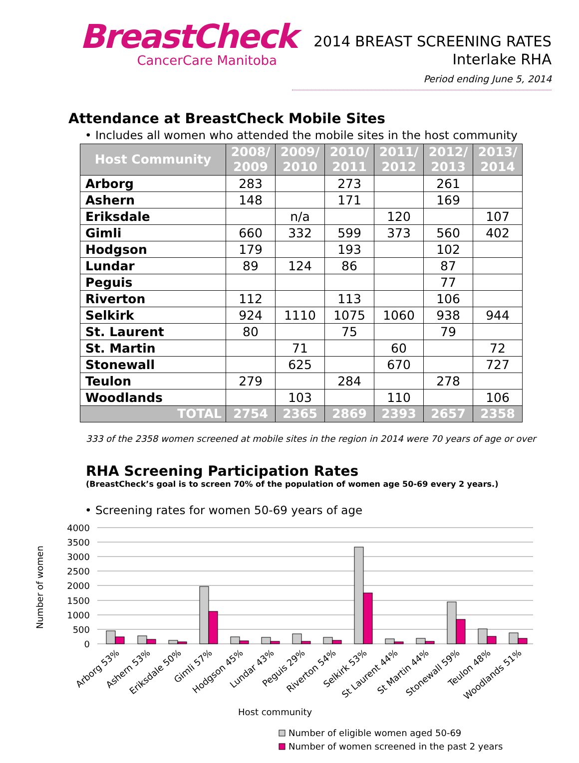BreastCheck
CancerCare Manitoba
2014 BREAST SCREENING RATES
Interlake RHA
Period ending June 5, 2014
Attendance at BreastCheck Mobile Sites
• Includes all women who attended the mobile sites in the host community
| Host Community | 2008/ 2009 | 2009/ 2010 | 2010/ 2011 | 2011/ 2012 | 2012/ 2013 | 2013/ 2014 |
| --- | --- | --- | --- | --- | --- | --- |
| Arborg | 283 | | 273 | | 261 | |
| Ashern | 148 | | 171 | | 169 | |
| Eriksdale | | n/a | | 120 | | 107 |
| Gimli | 660 | 332 | 599 | 373 | 560 | 402 |
| Hodgson | 179 | | 193 | | 102 | |
| Lundar | 89 | 124 | 86 | | 87 | |
| Peguis | | | | | 77 | |
| Riverton | 112 | | 113 | | 106 | |
| Selkirk | 924 | 1110 | 1075 | 1060 | 938 | 944 |
| St. Laurent | 80 | | 75 | | 79 | |
| St. Martin | | 71 | | 60 | | 72 |
| Stonewall | | 625 | | 670 | | 727 |
| Teulon | 279 | | 284 | | 278 | |
| Woodlands | | 103 | | 110 | | 106 |
| TOTAL | 2754 | 2365 | 2869 | 2393 | 2657 | 2358 |
333 of the 2358 women screened at mobile sites in the region in 2014 were 70 years of age or over
RHA Screening Participation Rates
(BreastCheck’s goal is to screen 70% of the population of women age 50-69 every 2 years.)
• Screening rates for women 50-69 years of age
4000
3500
3000
2500
2000
1500
1000
500
0
Number of women
Arborg 53%
Ashern 53%
Eriksdale 50%
Gimli 57%
Hodgson 45%
Lundar 43%
Peguis 29%
Riverton 54%
Selkirk 53%
St Laurent 44%
St Martin 44%
Stonewall 59%
Teulon 48%
Woodlands 51%
Host community
Number of eligible women aged 50-69
Number of women screened in the past 2 years